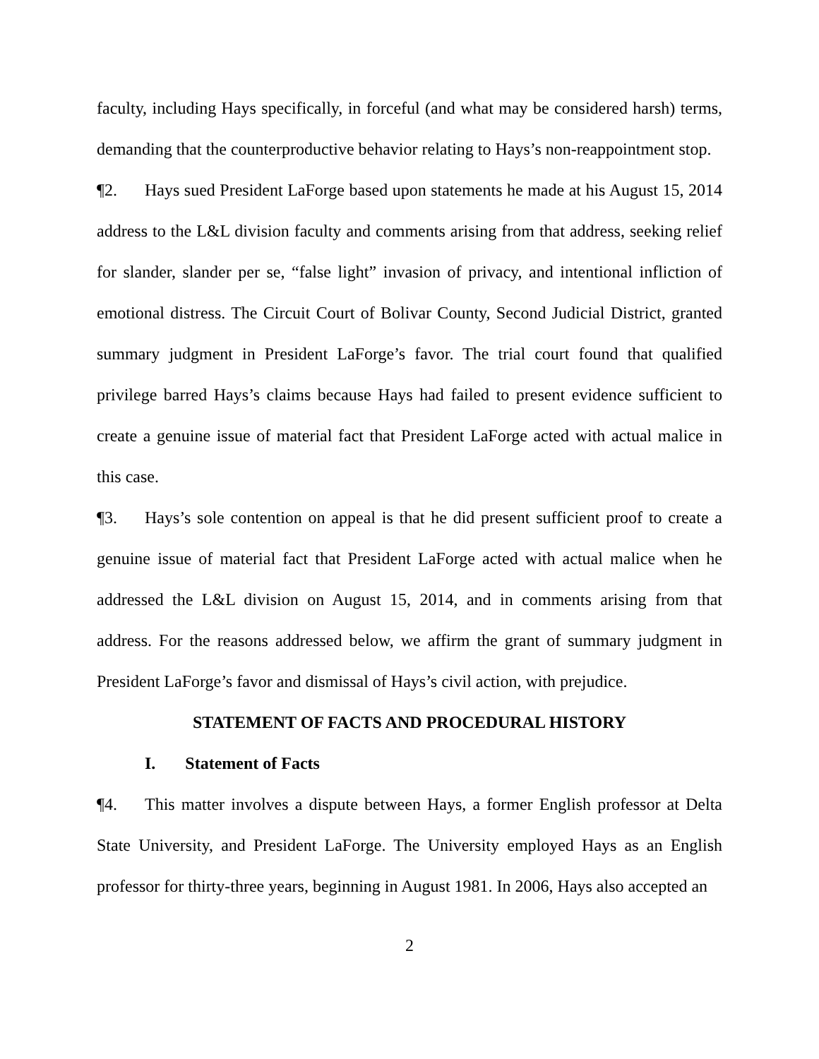faculty, including Hays specifically, in forceful (and what may be considered harsh) terms, demanding that the counterproductive behavior relating to Hays’s non-reappointment stop.
¶2. Hays sued President LaForge based upon statements he made at his August 15, 2014 address to the L&L division faculty and comments arising from that address, seeking relief for slander, slander per se, “false light” invasion of privacy, and intentional infliction of emotional distress. The Circuit Court of Bolivar County, Second Judicial District, granted summary judgment in President LaForge’s favor. The trial court found that qualified privilege barred Hays’s claims because Hays had failed to present evidence sufficient to create a genuine issue of material fact that President LaForge acted with actual malice in this case.
¶3. Hays’s sole contention on appeal is that he did present sufficient proof to create a genuine issue of material fact that President LaForge acted with actual malice when he addressed the L&L division on August 15, 2014, and in comments arising from that address. For the reasons addressed below, we affirm the grant of summary judgment in President LaForge’s favor and dismissal of Hays’s civil action, with prejudice.
STATEMENT OF FACTS AND PROCEDURAL HISTORY
I. Statement of Facts
¶4. This matter involves a dispute between Hays, a former English professor at Delta State University, and President LaForge. The University employed Hays as an English professor for thirty-three years, beginning in August 1981. In 2006, Hays also accepted an
2